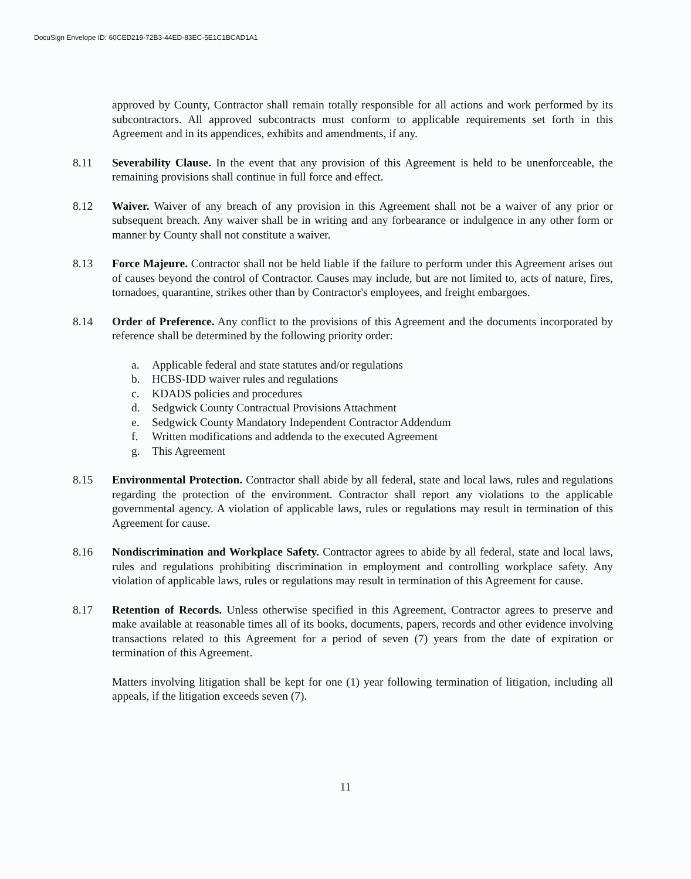DocuSign Envelope ID: 60CED219-72B3-44ED-83EC-5E1C1BCAD1A1
approved by County, Contractor shall remain totally responsible for all actions and work performed by its subcontractors. All approved subcontracts must conform to applicable requirements set forth in this Agreement and in its appendices, exhibits and amendments, if any.
8.11 Severability Clause. In the event that any provision of this Agreement is held to be unenforceable, the remaining provisions shall continue in full force and effect.
8.12 Waiver. Waiver of any breach of any provision in this Agreement shall not be a waiver of any prior or subsequent breach. Any waiver shall be in writing and any forbearance or indulgence in any other form or manner by County shall not constitute a waiver.
8.13 Force Majeure. Contractor shall not be held liable if the failure to perform under this Agreement arises out of causes beyond the control of Contractor. Causes may include, but are not limited to, acts of nature, fires, tornadoes, quarantine, strikes other than by Contractor's employees, and freight embargoes.
8.14 Order of Preference. Any conflict to the provisions of this Agreement and the documents incorporated by reference shall be determined by the following priority order:
a. Applicable federal and state statutes and/or regulations
b. HCBS-IDD waiver rules and regulations
c. KDADS policies and procedures
d. Sedgwick County Contractual Provisions Attachment
e. Sedgwick County Mandatory Independent Contractor Addendum
f. Written modifications and addenda to the executed Agreement
g. This Agreement
8.15 Environmental Protection. Contractor shall abide by all federal, state and local laws, rules and regulations regarding the protection of the environment. Contractor shall report any violations to the applicable governmental agency. A violation of applicable laws, rules or regulations may result in termination of this Agreement for cause.
8.16 Nondiscrimination and Workplace Safety. Contractor agrees to abide by all federal, state and local laws, rules and regulations prohibiting discrimination in employment and controlling workplace safety. Any violation of applicable laws, rules or regulations may result in termination of this Agreement for cause.
8.17 Retention of Records. Unless otherwise specified in this Agreement, Contractor agrees to preserve and make available at reasonable times all of its books, documents, papers, records and other evidence involving transactions related to this Agreement for a period of seven (7) years from the date of expiration or termination of this Agreement.
Matters involving litigation shall be kept for one (1) year following termination of litigation, including all appeals, if the litigation exceeds seven (7).
11